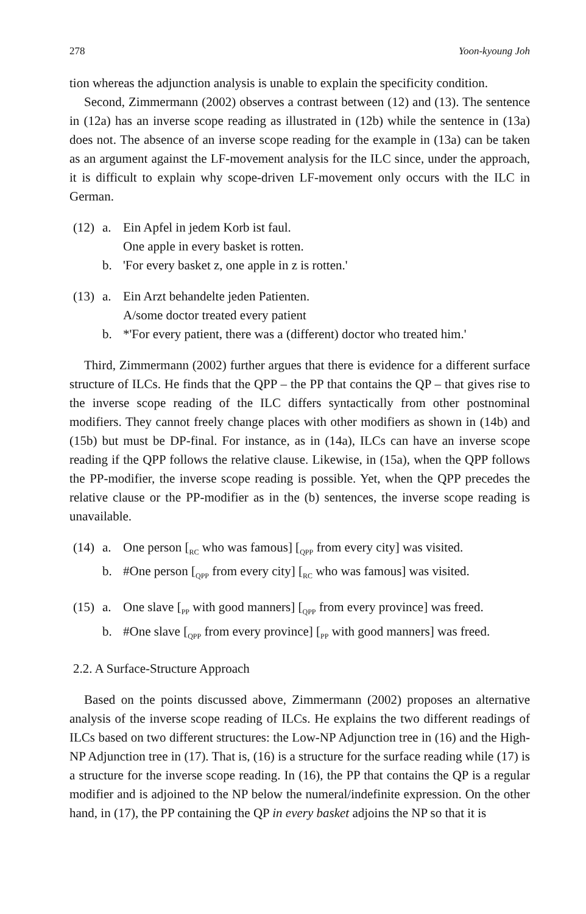278 Yoon-kyoung Joh
tion whereas the adjunction analysis is unable to explain the specificity condition.
Second, Zimmermann (2002) observes a contrast between (12) and (13). The sentence in (12a) has an inverse scope reading as illustrated in (12b) while the sentence in (13a) does not. The absence of an inverse scope reading for the example in (13a) can be taken as an argument against the LF-movement analysis for the ILC since, under the approach, it is difficult to explain why scope-driven LF-movement only occurs with the ILC in German.
(12) a. Ein Apfel in jedem Korb ist faul.
One apple in every basket is rotten.
b. 'For every basket z, one apple in z is rotten.'
(13) a. Ein Arzt behandelte jeden Patienten.
A/some doctor treated every patient
b. *'For every patient, there was a (different) doctor who treated him.'
Third, Zimmermann (2002) further argues that there is evidence for a different surface structure of ILCs. He finds that the QPP – the PP that contains the QP – that gives rise to the inverse scope reading of the ILC differs syntactically from other postnominal modifiers. They cannot freely change places with other modifiers as shown in (14b) and (15b) but must be DP-final. For instance, as in (14a), ILCs can have an inverse scope reading if the QPP follows the relative clause. Likewise, in (15a), when the QPP follows the PP-modifier, the inverse scope reading is possible. Yet, when the QPP precedes the relative clause or the PP-modifier as in the (b) sentences, the inverse scope reading is unavailable.
(14) a. One person [<sub>RC</sub> who was famous] [<sub>QPP</sub> from every city] was visited.
b. #One person [<sub>QPP</sub> from every city] [<sub>RC</sub> who was famous] was visited.
(15) a. One slave [<sub>PP</sub> with good manners] [<sub>QPP</sub> from every province] was freed.
b. #One slave [<sub>QPP</sub> from every province] [<sub>PP</sub> with good manners] was freed.
2.2. A Surface-Structure Approach
Based on the points discussed above, Zimmermann (2002) proposes an alternative analysis of the inverse scope reading of ILCs. He explains the two different readings of ILCs based on two different structures: the Low-NP Adjunction tree in (16) and the High-NP Adjunction tree in (17). That is, (16) is a structure for the surface reading while (17) is a structure for the inverse scope reading. In (16), the PP that contains the QP is a regular modifier and is adjoined to the NP below the numeral/indefinite expression. On the other hand, in (17), the PP containing the QP in every basket adjoins the NP so that it is